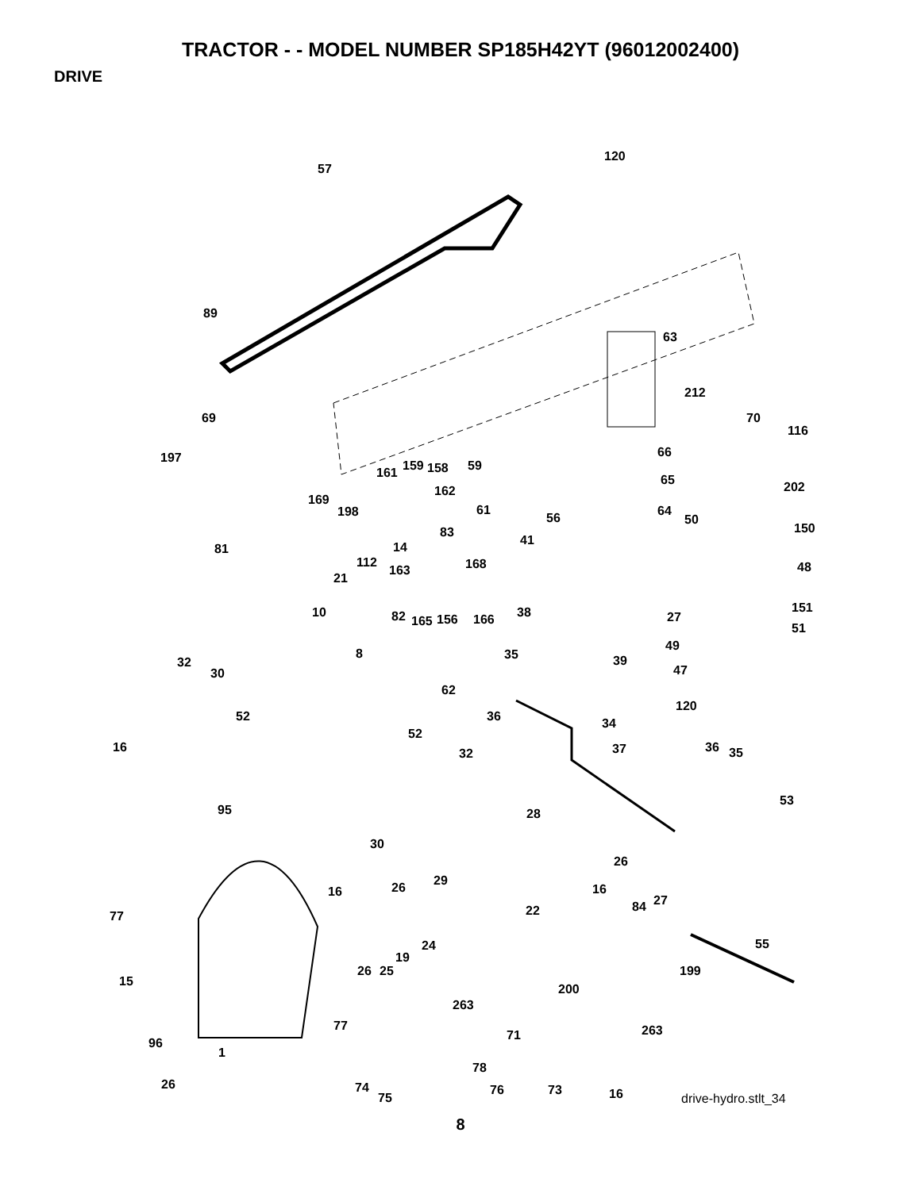TRACTOR - - MODEL NUMBER SP185H42YT (96012002400)
DRIVE
120
57
89
63
212
69 70
116
197
159 158
161 59
66
65 202
162
169
198 61 64
50
150
56
83
41
81 14
112 168 48
163
21
38
10 151
27
82 165 156 166
51
49
8 35 39
32
47
30
62
120
52 36 34
52
16 37 36 35
32
53
95 28
30
26
29
26
16 16
27
84
77 22
24 55
19
26 25 199
15
200
263
77 263
71
96
1
78
26 74 76 73 16
75 drive-hydro.stlt_34
8